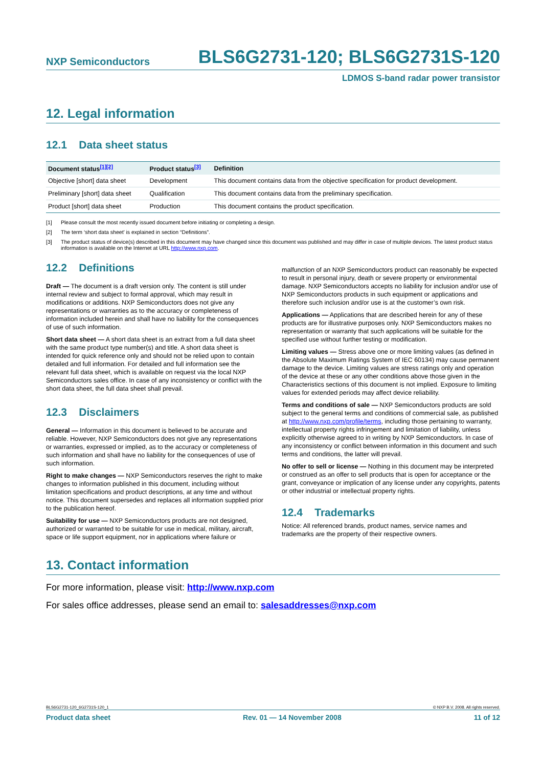NXP Semiconductors BLS6G2731-120; BLS6G2731S-120
LDMOS S-band radar power transistor
12. Legal information
12.1 Data sheet status
| Document status<sup>[1][2]</sup> | Product status<sup>[3]</sup> | Definition |
| --- | --- | --- |
| Objective [short] data sheet | Development | This document contains data from the objective specification for product development. |
| Preliminary [short] data sheet | Qualification | This document contains data from the preliminary specification. |
| Product [short] data sheet | Production | This document contains the product specification. |
[1] Please consult the most recently issued document before initiating or completing a design.
[2] The term ‘short data sheet’ is explained in section “Definitions”.
[3] The product status of device(s) described in this document may have changed since this document was published and may differ in case of multiple devices. The latest product status information is available on the Internet at URL http://www.nxp.com.
12.2 Definitions
Draft — The document is a draft version only. The content is still under internal review and subject to formal approval, which may result in modifications or additions. NXP Semiconductors does not give any representations or warranties as to the accuracy or completeness of information included herein and shall have no liability for the consequences of use of such information.
Short data sheet — A short data sheet is an extract from a full data sheet with the same product type number(s) and title. A short data sheet is intended for quick reference only and should not be relied upon to contain detailed and full information. For detailed and full information see the relevant full data sheet, which is available on request via the local NXP Semiconductors sales office. In case of any inconsistency or conflict with the short data sheet, the full data sheet shall prevail.
12.3 Disclaimers
General — Information in this document is believed to be accurate and reliable. However, NXP Semiconductors does not give any representations or warranties, expressed or implied, as to the accuracy or completeness of such information and shall have no liability for the consequences of use of such information.
Right to make changes — NXP Semiconductors reserves the right to make changes to information published in this document, including without limitation specifications and product descriptions, at any time and without notice. This document supersedes and replaces all information supplied prior to the publication hereof.
Suitability for use — NXP Semiconductors products are not designed, authorized or warranted to be suitable for use in medical, military, aircraft, space or life support equipment, nor in applications where failure or
malfunction of an NXP Semiconductors product can reasonably be expected to result in personal injury, death or severe property or environmental damage. NXP Semiconductors accepts no liability for inclusion and/or use of NXP Semiconductors products in such equipment or applications and therefore such inclusion and/or use is at the customer’s own risk.
Applications — Applications that are described herein for any of these products are for illustrative purposes only. NXP Semiconductors makes no representation or warranty that such applications will be suitable for the specified use without further testing or modification.
Limiting values — Stress above one or more limiting values (as defined in the Absolute Maximum Ratings System of IEC 60134) may cause permanent damage to the device. Limiting values are stress ratings only and operation of the device at these or any other conditions above those given in the Characteristics sections of this document is not implied. Exposure to limiting values for extended periods may affect device reliability.
Terms and conditions of sale — NXP Semiconductors products are sold subject to the general terms and conditions of commercial sale, as published at http://www.nxp.com/profile/terms, including those pertaining to warranty, intellectual property rights infringement and limitation of liability, unless explicitly otherwise agreed to in writing by NXP Semiconductors. In case of any inconsistency or conflict between information in this document and such terms and conditions, the latter will prevail.
No offer to sell or license — Nothing in this document may be interpreted or construed as an offer to sell products that is open for acceptance or the grant, conveyance or implication of any license under any copyrights, patents or other industrial or intellectual property rights.
12.4 Trademarks
Notice: All referenced brands, product names, service names and trademarks are the property of their respective owners.
13. Contact information
For more information, please visit: http://www.nxp.com
For sales office addresses, please send an email to: salesaddresses@nxp.com
BLS6G2731-120_6G2731S-120_1 © NXP B.V. 2008. All rights reserved.
Product data sheet Rev. 01 — 14 November 2008 11 of 12